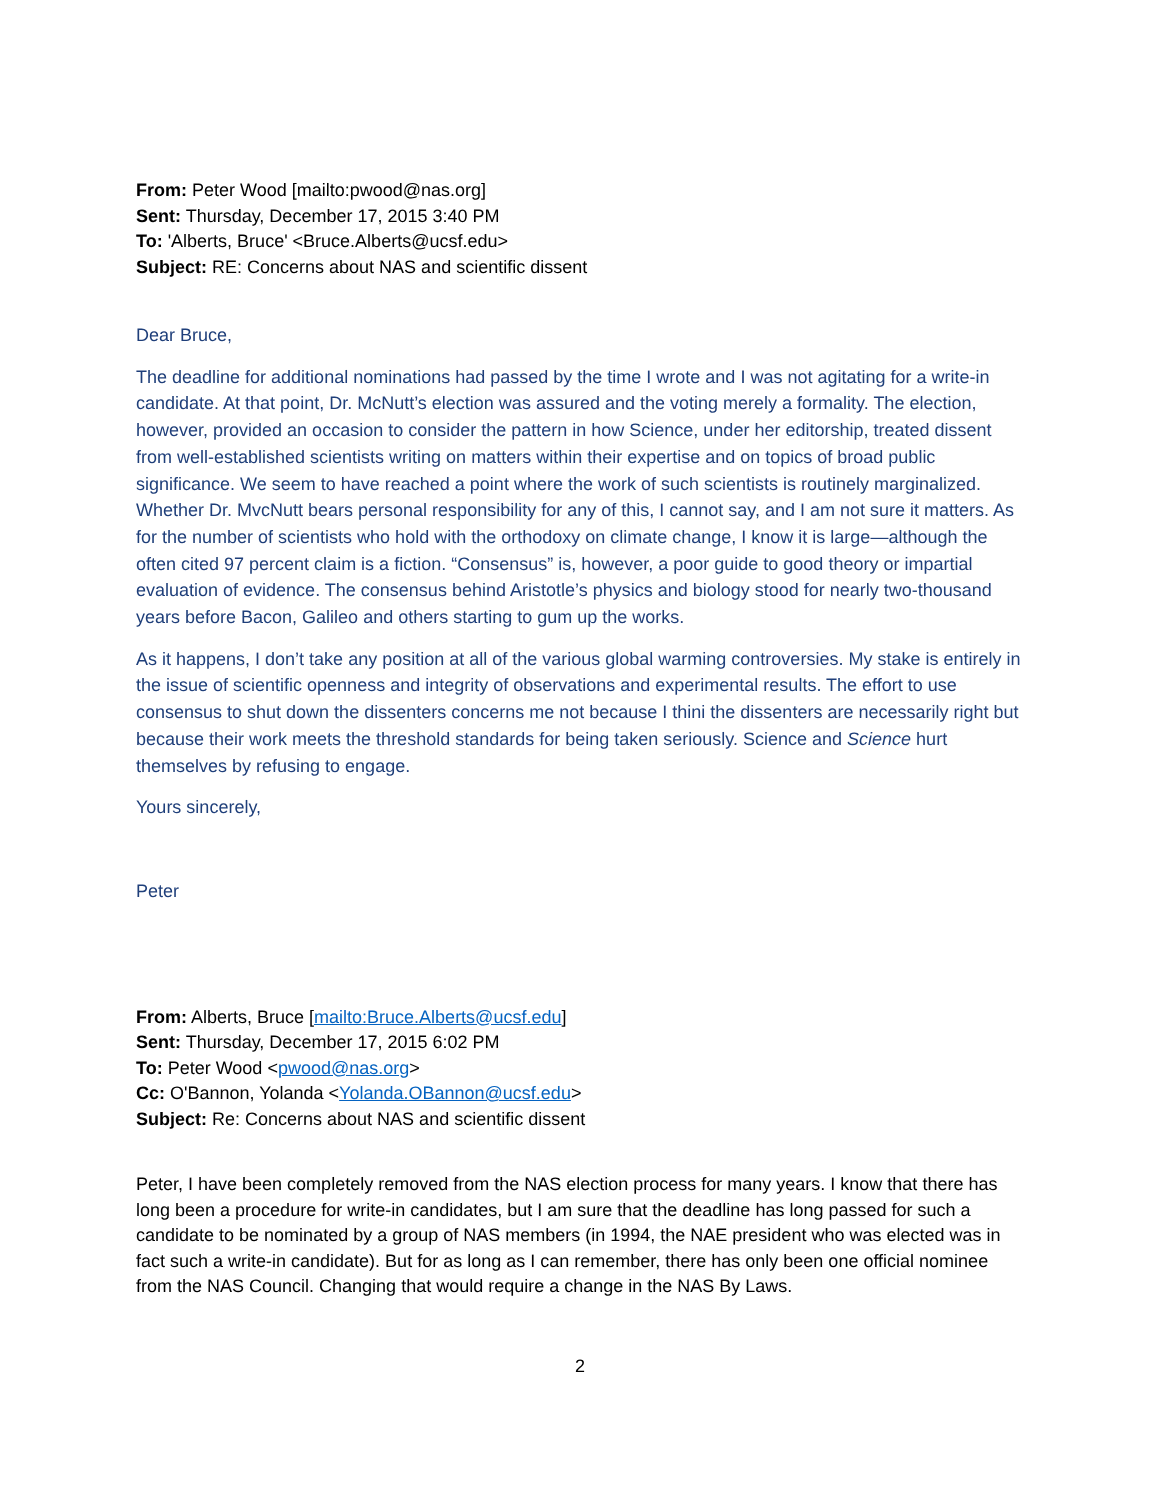From: Peter Wood [mailto:pwood@nas.org]
Sent: Thursday, December 17, 2015 3:40 PM
To: 'Alberts, Bruce' <Bruce.Alberts@ucsf.edu>
Subject: RE: Concerns about NAS and scientific dissent
Dear Bruce,
The deadline for additional nominations had passed by the time I wrote and I was not agitating for a write-in candidate. At that point, Dr. McNutt’s election was assured and the voting merely a formality. The election, however, provided an occasion to consider the pattern in how Science, under her editorship, treated dissent from well-established scientists writing on matters within their expertise and on topics of broad public significance. We seem to have reached a point where the work of such scientists is routinely marginalized. Whether Dr. MvcNutt bears personal responsibility for any of this, I cannot say, and I am not sure it matters. As for the number of scientists who hold with the orthodoxy on climate change, I know it is large—although the often cited 97 percent claim is a fiction. “Consensus” is, however, a poor guide to good theory or impartial evaluation of evidence. The consensus behind Aristotle’s physics and biology stood for nearly two-thousand years before Bacon, Galileo and others starting to gum up the works.
As it happens, I don’t take any position at all of the various global warming controversies. My stake is entirely in the issue of scientific openness and integrity of observations and experimental results. The effort to use consensus to shut down the dissenters concerns me not because I thini the dissenters are necessarily right but because their work meets the threshold standards for being taken seriously. Science and Science hurt themselves by refusing to engage.
Yours sincerely,
Peter
From: Alberts, Bruce [mailto:Bruce.Alberts@ucsf.edu]
Sent: Thursday, December 17, 2015 6:02 PM
To: Peter Wood <pwood@nas.org>
Cc: O'Bannon, Yolanda <Yolanda.OBannon@ucsf.edu>
Subject: Re: Concerns about NAS and scientific dissent
Peter, I have been completely removed from the NAS election process for many years. I know that there has long been a procedure for write-in candidates, but I am sure that the deadline has long passed for such a candidate to be nominated by a group of NAS members (in 1994, the NAE president who was elected was in fact such a write-in candidate). But for as long as I can remember, there has only been one official nominee from the NAS Council. Changing that would require a change in the NAS By Laws.
2